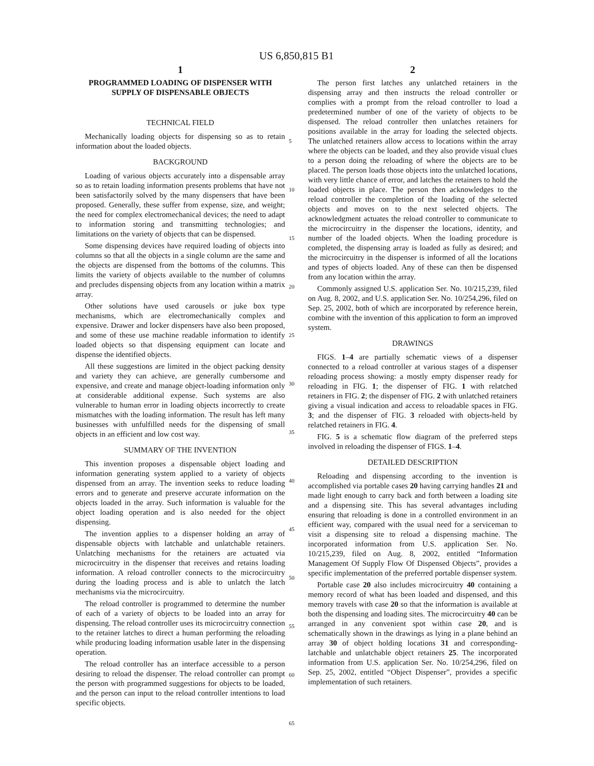US 6,850,815 B1
1
PROGRAMMED LOADING OF DISPENSER WITH SUPPLY OF DISPENSABLE OBJECTS
TECHNICAL FIELD
Mechanically loading objects for dispensing so as to retain information about the loaded objects.
BACKGROUND
Loading of various objects accurately into a dispensable array so as to retain loading information presents problems that have not been satisfactorily solved by the many dispensers that have been proposed. Generally, these suffer from expense, size, and weight; the need for complex electromechanical devices; the need to adapt to information storing and transmitting technologies; and limitations on the variety of objects that can be dispensed.
Some dispensing devices have required loading of objects into columns so that all the objects in a single column are the same and the objects are dispensed from the bottoms of the columns. This limits the variety of objects available to the number of columns and precludes dispensing objects from any location within a matrix array.
Other solutions have used carousels or juke box type mechanisms, which are electromechanically complex and expensive. Drawer and locker dispensers have also been proposed, and some of these use machine readable information to identify loaded objects so that dispensing equipment can locate and dispense the identified objects.
All these suggestions are limited in the object packing density and variety they can achieve, are generally cumbersome and expensive, and create and manage object-loading information only at considerable additional expense. Such systems are also vulnerable to human error in loading objects incorrectly to create mismatches with the loading information. The result has left many businesses with unfulfilled needs for the dispensing of small objects in an efficient and low cost way.
SUMMARY OF THE INVENTION
This invention proposes a dispensable object loading and information generating system applied to a variety of objects dispensed from an array. The invention seeks to reduce loading errors and to generate and preserve accurate information on the objects loaded in the array. Such information is valuable for the object loading operation and is also needed for the object dispensing.
The invention applies to a dispenser holding an array of dispensable objects with latchable and unlatchable retainers. Unlatching mechanisms for the retainers are actuated via microcircuitry in the dispenser that receives and retains loading information. A reload controller connects to the microcircuitry during the loading process and is able to unlatch the latch mechanisms via the microcircuitry.
The reload controller is programmed to determine the number of each of a variety of objects to be loaded into an array for dispensing. The reload controller uses its microcircuitry connection to the retainer latches to direct a human performing the reloading while producing loading information usable later in the dispensing operation.
The reload controller has an interface accessible to a person desiring to reload the dispenser. The reload controller can prompt the person with programmed suggestions for objects to be loaded, and the person can input to the reload controller intentions to load specific objects.
5
10
15
20
25
30
35
40
45
50
55
60
65
2
The person first latches any unlatched retainers in the dispensing array and then instructs the reload controller or complies with a prompt from the reload controller to load a predetermined number of one of the variety of objects to be dispensed. The reload controller then unlatches retainers for positions available in the array for loading the selected objects. The unlatched retainers allow access to locations within the array where the objects can be loaded, and they also provide visual clues to a person doing the reloading of where the objects are to be placed. The person loads those objects into the unlatched locations, with very little chance of error, and latches the retainers to hold the loaded objects in place. The person then acknowledges to the reload controller the completion of the loading of the selected objects and moves on to the next selected objects. The acknowledgment actuates the reload controller to communicate to the microcircuitry in the dispenser the locations, identity, and number of the loaded objects. When the loading procedure is completed, the dispensing array is loaded as fully as desired; and the microcircuitry in the dispenser is informed of all the locations and types of objects loaded. Any of these can then be dispensed from any location within the array.
Commonly assigned U.S. application Ser. No. 10/215,239, filed on Aug. 8, 2002, and U.S. application Ser. No. 10/254,296, filed on Sep. 25, 2002, both of which are incorporated by reference herein, combine with the invention of this application to form an improved system.
DRAWINGS
FIGS. 1–4 are partially schematic views of a dispenser connected to a reload controller at various stages of a dispenser reloading process showing: a mostly empty dispenser ready for reloading in FIG. 1; the dispenser of FIG. 1 with relatched retainers in FIG. 2; the dispenser of FIG. 2 with unlatched retainers giving a visual indication and access to reloadable spaces in FIG. 3; and the dispenser of FIG. 3 reloaded with objects-held by relatched retainers in FIG. 4.
FIG. 5 is a schematic flow diagram of the preferred steps involved in reloading the dispenser of FIGS. 1–4.
DETAILED DESCRIPTION
Reloading and dispensing according to the invention is accomplished via portable cases 20 having carrying handles 21 and made light enough to carry back and forth between a loading site and a dispensing site. This has several advantages including ensuring that reloading is done in a controlled environment in an efficient way, compared with the usual need for a serviceman to visit a dispensing site to reload a dispensing machine. The incorporated information from U.S. application Ser. No. 10/215,239, filed on Aug. 8, 2002, entitled “Information Management Of Supply Flow Of Dispensed Objects”, provides a specific implementation of the preferred portable dispenser system.
Portable case 20 also includes microcircuitry 40 containing a memory record of what has been loaded and dispensed, and this memory travels with case 20 so that the information is available at both the dispensing and loading sites. The microcircuitry 40 can be arranged in any convenient spot within case 20, and is schematically shown in the drawings as lying in a plane behind an array 30 of object holding locations 31 and corresponding-latchable and unlatchable object retainers 25. The incorporated information from U.S. application Ser. No. 10/254,296, filed on Sep. 25, 2002, entitled “Object Dispenser”, provides a specific implementation of such retainers.